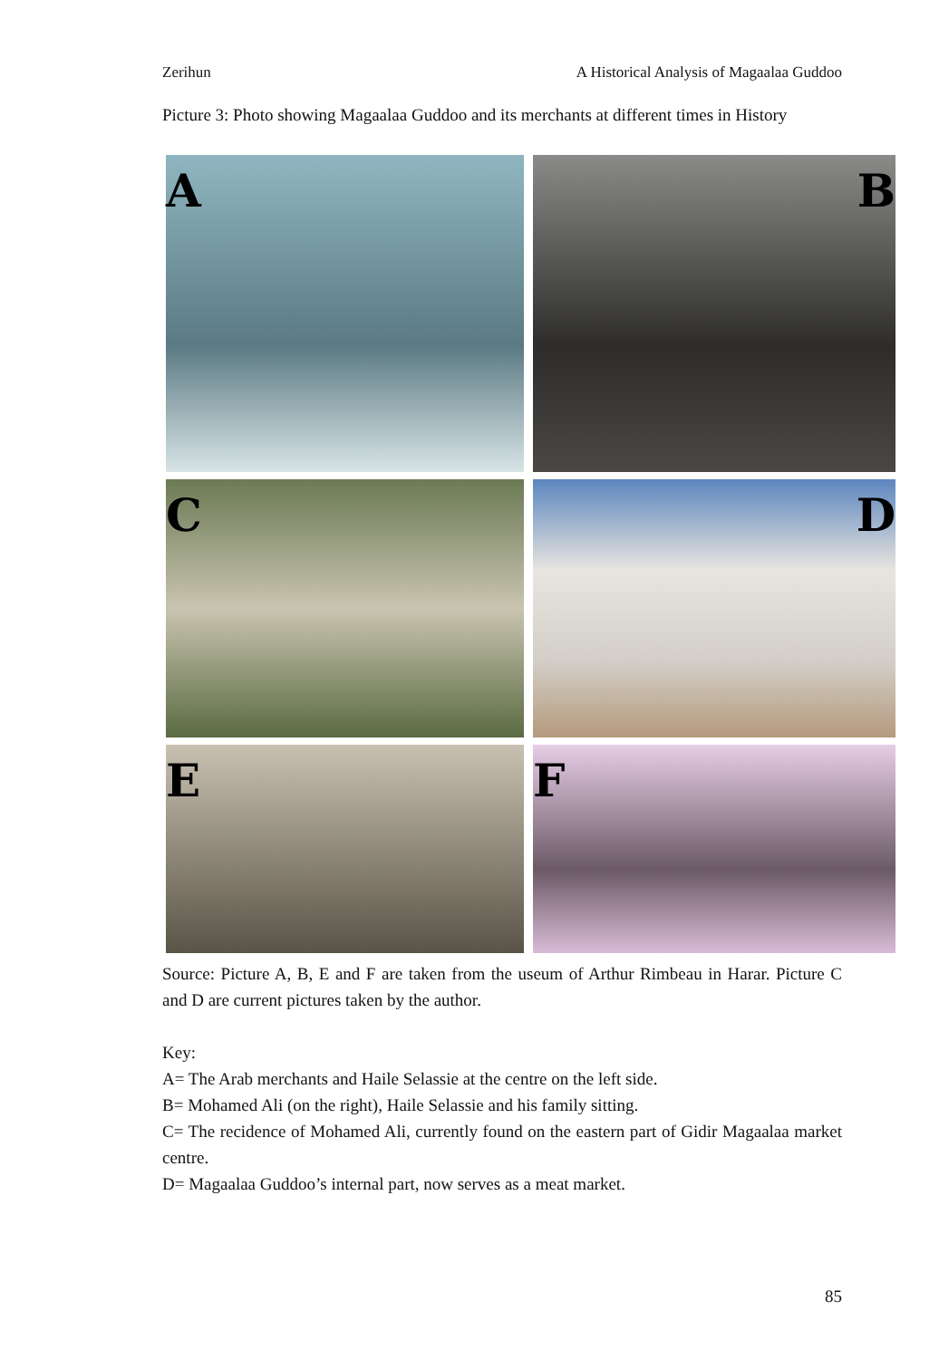Zerihun A Historical Analysis of Magaalaa Guddoo
Picture 3: Photo showing Magaalaa Guddoo and its merchants at different times in History
A
B
C
D
E
F
Source: Picture A, B, E and F are taken from the useum of Arthur Rimbeau in Harar. Picture C and D are current pictures taken by the author.
Key:
A= The Arab merchants and Haile Selassie at the centre on the left side.
B= Mohamed Ali (on the right), Haile Selassie and his family sitting.
C= The recidence of Mohamed Ali, currently found on the eastern part of Gidir Magaalaa market centre.
D= Magaalaa Guddoo’s internal part, now serves as a meat market.
85